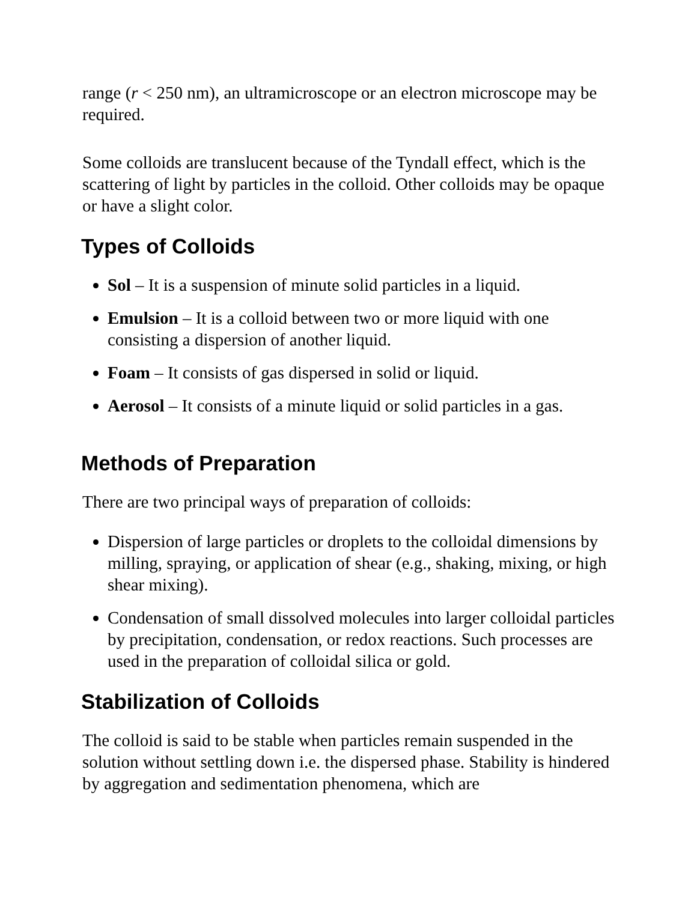range (r < 250 nm), an ultramicroscope or an electron microscope may be required.
Some colloids are translucent because of the Tyndall effect, which is the scattering of light by particles in the colloid. Other colloids may be opaque or have a slight color.
Types of Colloids
Sol – It is a suspension of minute solid particles in a liquid.
Emulsion – It is a colloid between two or more liquid with one consisting a dispersion of another liquid.
Foam – It consists of gas dispersed in solid or liquid.
Aerosol – It consists of a minute liquid or solid particles in a gas.
Methods of Preparation
There are two principal ways of preparation of colloids:
Dispersion of large particles or droplets to the colloidal dimensions by milling, spraying, or application of shear (e.g., shaking, mixing, or high shear mixing).
Condensation of small dissolved molecules into larger colloidal particles by precipitation, condensation, or redox reactions. Such processes are used in the preparation of colloidal silica or gold.
Stabilization of Colloids
The colloid is said to be stable when particles remain suspended in the solution without settling down i.e. the dispersed phase. Stability is hindered by aggregation and sedimentation phenomena, which are